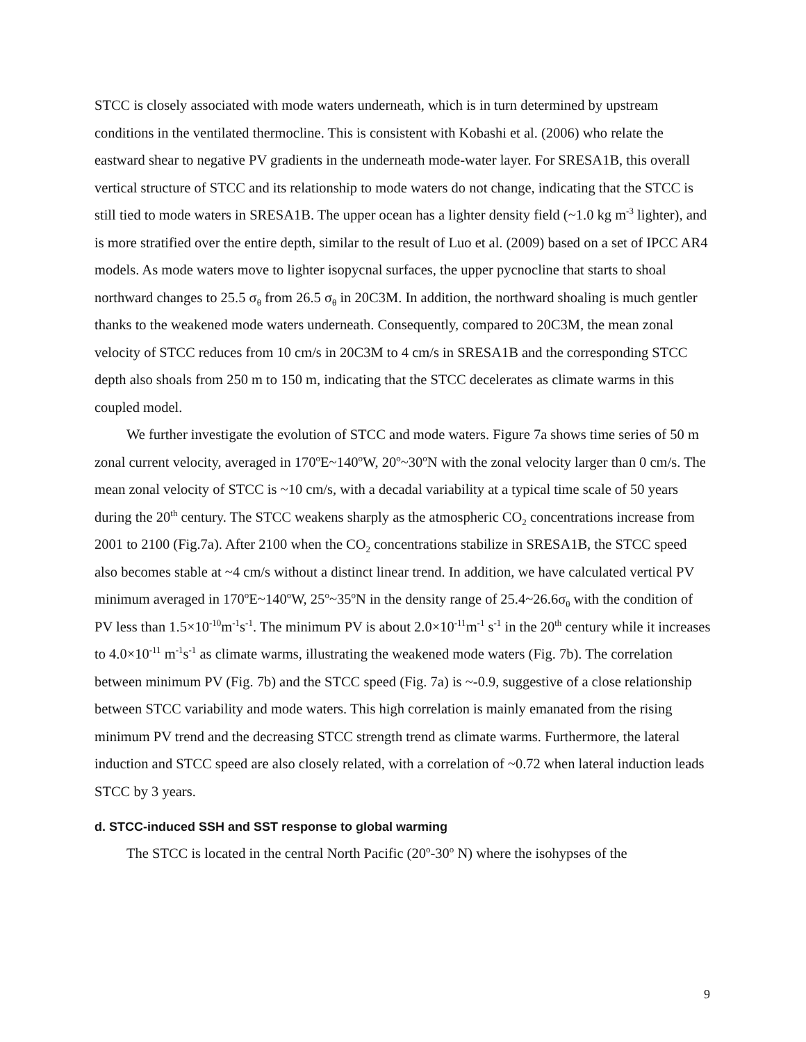STCC is closely associated with mode waters underneath, which is in turn determined by upstream conditions in the ventilated thermocline. This is consistent with Kobashi et al. (2006) who relate the eastward shear to negative PV gradients in the underneath mode-water layer. For SRESA1B, this overall vertical structure of STCC and its relationship to mode waters do not change, indicating that the STCC is still tied to mode waters in SRESA1B. The upper ocean has a lighter density field (~1.0 kg m<sup>-3</sup> lighter), and is more stratified over the entire depth, similar to the result of Luo et al. (2009) based on a set of IPCC AR4 models. As mode waters move to lighter isopycnal surfaces, the upper pycnocline that starts to shoal northward changes to 25.5 σ<sub>θ</sub> from 26.5 σ<sub>θ</sub> in 20C3M. In addition, the northward shoaling is much gentler thanks to the weakened mode waters underneath. Consequently, compared to 20C3M, the mean zonal velocity of STCC reduces from 10 cm/s in 20C3M to 4 cm/s in SRESA1B and the corresponding STCC depth also shoals from 250 m to 150 m, indicating that the STCC decelerates as climate warms in this coupled model.
We further investigate the evolution of STCC and mode waters. Figure 7a shows time series of 50 m zonal current velocity, averaged in 170<sup>o</sup>E~140<sup>o</sup>W, 20<sup>o</sup>~30<sup>o</sup>N with the zonal velocity larger than 0 cm/s. The mean zonal velocity of STCC is ~10 cm/s, with a decadal variability at a typical time scale of 50 years during the 20<sup>th</sup> century. The STCC weakens sharply as the atmospheric CO<sub>2</sub> concentrations increase from 2001 to 2100 (Fig.7a). After 2100 when the CO<sub>2</sub> concentrations stabilize in SRESA1B, the STCC speed also becomes stable at ~4 cm/s without a distinct linear trend. In addition, we have calculated vertical PV minimum averaged in 170<sup>o</sup>E~140<sup>o</sup>W, 25<sup>o</sup>~35<sup>o</sup>N in the density range of 25.4~26.6σ<sub>θ</sub> with the condition of PV less than 1.5×10<sup>-10</sup>m<sup>-1</sup>s<sup>-1</sup>. The minimum PV is about 2.0×10<sup>-11</sup>m<sup>-1</sup> s<sup>-1</sup> in the 20<sup>th</sup> century while it increases to 4.0×10<sup>-11</sup> m<sup>-1</sup>s<sup>-1</sup> as climate warms, illustrating the weakened mode waters (Fig. 7b). The correlation between minimum PV (Fig. 7b) and the STCC speed (Fig. 7a) is ~-0.9, suggestive of a close relationship between STCC variability and mode waters. This high correlation is mainly emanated from the rising minimum PV trend and the decreasing STCC strength trend as climate warms. Furthermore, the lateral induction and STCC speed are also closely related, with a correlation of ~0.72 when lateral induction leads STCC by 3 years.
d. STCC-induced SSH and SST response to global warming
The STCC is located in the central North Pacific (20<sup>o</sup>-30<sup>o</sup> N) where the isohypses of the
9